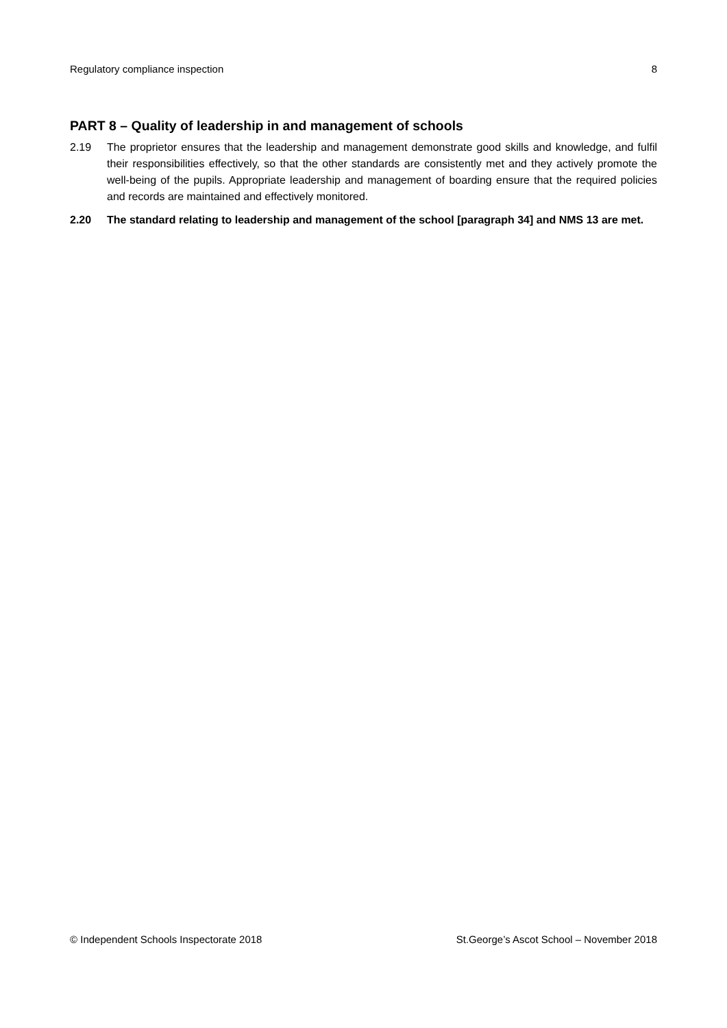Regulatory compliance inspection 8
PART 8 – Quality of leadership in and management of schools
2.19 The proprietor ensures that the leadership and management demonstrate good skills and knowledge, and fulfil their responsibilities effectively, so that the other standards are consistently met and they actively promote the well-being of the pupils. Appropriate leadership and management of boarding ensure that the required policies and records are maintained and effectively monitored.
2.20 The standard relating to leadership and management of the school [paragraph 34] and NMS 13 are met.
© Independent Schools Inspectorate 2018 St.George’s Ascot School – November 2018